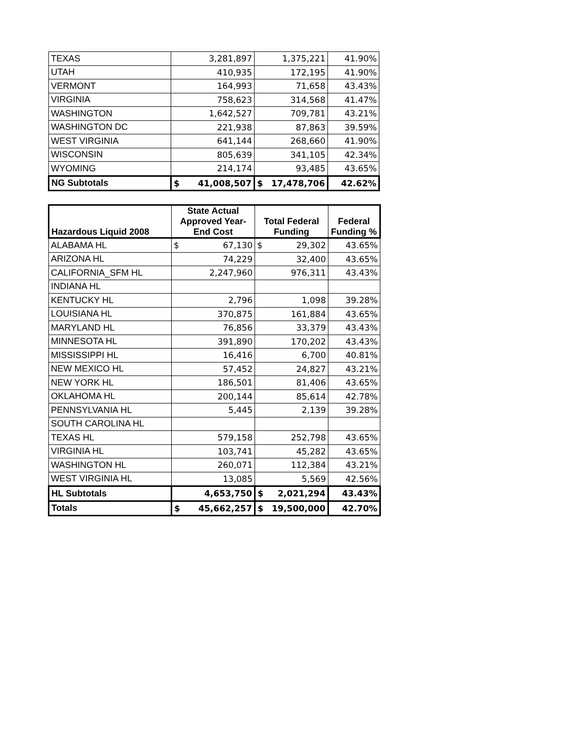| TEXAS | 3,281,897 | 1,375,221 | 41.90% |
| UTAH | 410,935 | 172,195 | 41.90% |
| VERMONT | 164,993 | 71,658 | 43.43% |
| VIRGINIA | 758,623 | 314,568 | 41.47% |
| WASHINGTON | 1,642,527 | 709,781 | 43.21% |
| WASHINGTON DC | 221,938 | 87,863 | 39.59% |
| WEST VIRGINIA | 641,144 | 268,660 | 41.90% |
| WISCONSIN | 805,639 | 341,105 | 42.34% |
| WYOMING | 214,174 | 93,485 | 43.65% |
| NG Subtotals | $ 41,008,507 | $ 17,478,706 | 42.62% |
| Hazardous Liquid 2008 | State Actual Approved Year-End Cost | Total Federal Funding | Federal Funding % |
| --- | --- | --- | --- |
| ALABAMA HL | $ 67,130 | $ 29,302 | 43.65% |
| ARIZONA HL | 74,229 | 32,400 | 43.65% |
| CALIFORNIA_SFM HL | 2,247,960 | 976,311 | 43.43% |
| INDIANA HL | | | |
| KENTUCKY HL | 2,796 | 1,098 | 39.28% |
| LOUISIANA HL | 370,875 | 161,884 | 43.65% |
| MARYLAND HL | 76,856 | 33,379 | 43.43% |
| MINNESOTA HL | 391,890 | 170,202 | 43.43% |
| MISSISSIPPI HL | 16,416 | 6,700 | 40.81% |
| NEW MEXICO HL | 57,452 | 24,827 | 43.21% |
| NEW YORK HL | 186,501 | 81,406 | 43.65% |
| OKLAHOMA HL | 200,144 | 85,614 | 42.78% |
| PENNSYLVANIA HL | 5,445 | 2,139 | 39.28% |
| SOUTH CAROLINA HL | | | |
| TEXAS HL | 579,158 | 252,798 | 43.65% |
| VIRGINIA HL | 103,741 | 45,282 | 43.65% |
| WASHINGTON HL | 260,071 | 112,384 | 43.21% |
| WEST VIRGINIA HL | 13,085 | 5,569 | 42.56% |
| HL Subtotals | 4,653,750 | $ 2,021,294 | 43.43% |
| Totals | $ 45,662,257 | $ 19,500,000 | 42.70% |